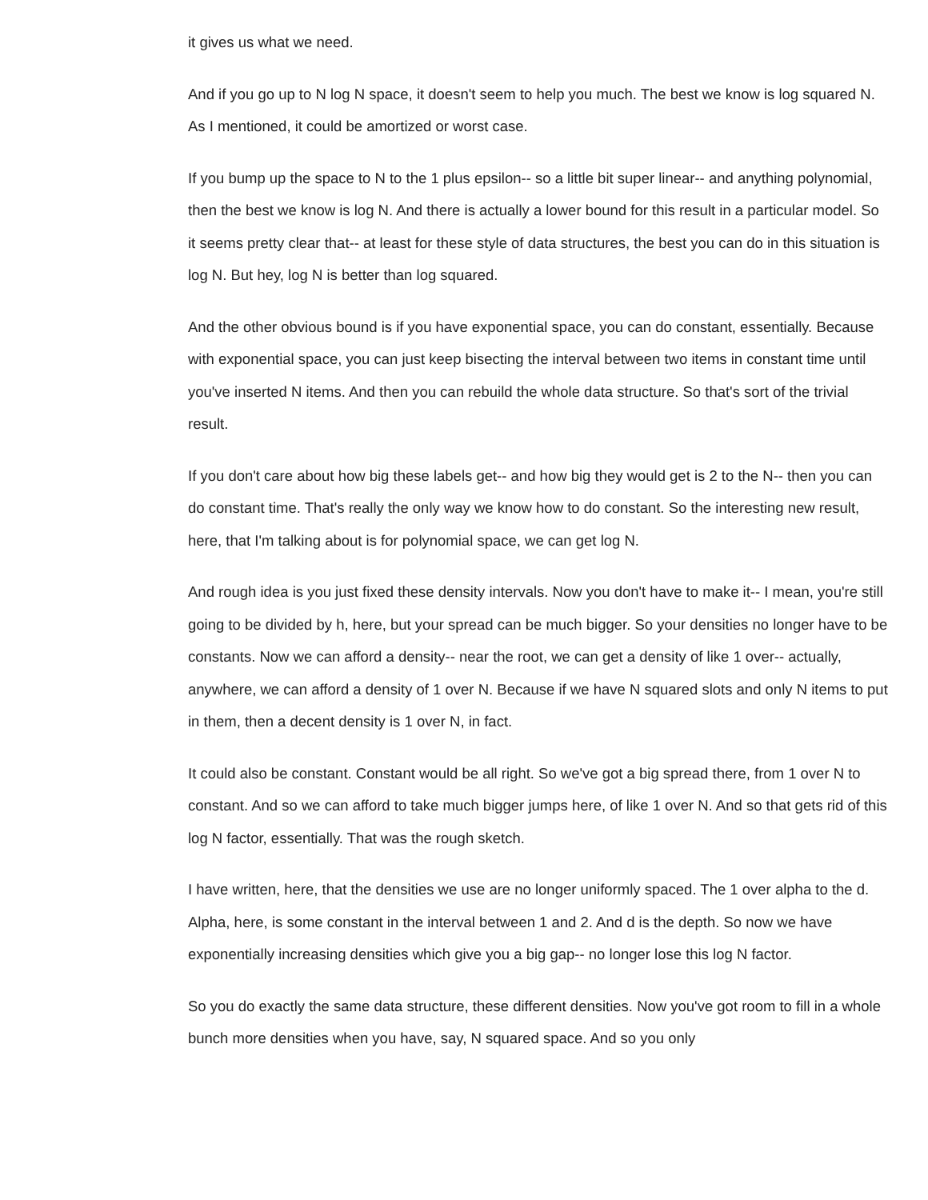it gives us what we need.
And if you go up to N log N space, it doesn't seem to help you much. The best we know is log squared N. As I mentioned, it could be amortized or worst case.
If you bump up the space to N to the 1 plus epsilon-- so a little bit super linear-- and anything polynomial, then the best we know is log N. And there is actually a lower bound for this result in a particular model. So it seems pretty clear that-- at least for these style of data structures, the best you can do in this situation is log N. But hey, log N is better than log squared.
And the other obvious bound is if you have exponential space, you can do constant, essentially. Because with exponential space, you can just keep bisecting the interval between two items in constant time until you've inserted N items. And then you can rebuild the whole data structure. So that's sort of the trivial result.
If you don't care about how big these labels get-- and how big they would get is 2 to the N-- then you can do constant time. That's really the only way we know how to do constant. So the interesting new result, here, that I'm talking about is for polynomial space, we can get log N.
And rough idea is you just fixed these density intervals. Now you don't have to make it-- I mean, you're still going to be divided by h, here, but your spread can be much bigger. So your densities no longer have to be constants. Now we can afford a density-- near the root, we can get a density of like 1 over-- actually, anywhere, we can afford a density of 1 over N. Because if we have N squared slots and only N items to put in them, then a decent density is 1 over N, in fact.
It could also be constant. Constant would be all right. So we've got a big spread there, from 1 over N to constant. And so we can afford to take much bigger jumps here, of like 1 over N. And so that gets rid of this log N factor, essentially. That was the rough sketch.
I have written, here, that the densities we use are no longer uniformly spaced. The 1 over alpha to the d. Alpha, here, is some constant in the interval between 1 and 2. And d is the depth. So now we have exponentially increasing densities which give you a big gap-- no longer lose this log N factor.
So you do exactly the same data structure, these different densities. Now you've got room to fill in a whole bunch more densities when you have, say, N squared space. And so you only